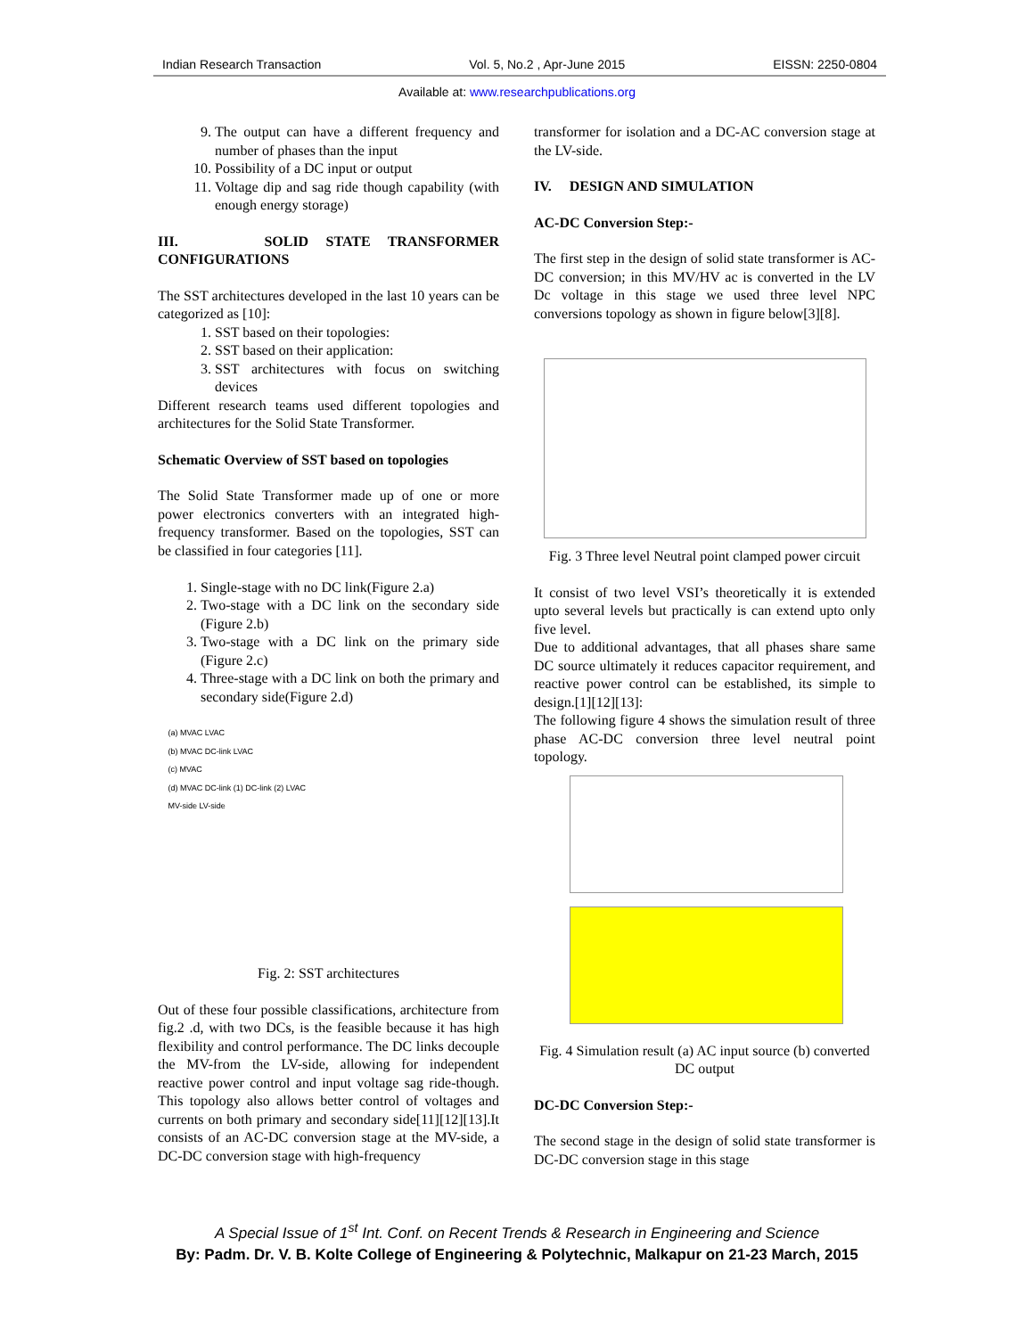Indian Research Transaction Vol. 5, No.2 , Apr-June 2015 EISSN: 2250-0804
Available at: www.researchpublications.org
9. The output can have a different frequency and number of phases than the input
10. Possibility of a DC input or output
11. Voltage dip and sag ride though capability (with enough energy storage)
III. SOLID STATE TRANSFORMER CONFIGURATIONS
The SST architectures developed in the last 10 years can be categorized as [10]:
1. SST based on their topologies:
2. SST based on their application:
3. SST architectures with focus on switching devices
Different research teams used different topologies and architectures for the Solid State Transformer.
Schematic Overview of SST based on topologies
The Solid State Transformer made up of one or more power electronics converters with an integrated high-frequency transformer. Based on the topologies, SST can be classified in four categories [11].
1. Single-stage with no DC link(Figure 2.a)
2. Two-stage with a DC link on the secondary side (Figure 2.b)
3. Two-stage with a DC link on the primary side (Figure 2.c)
4. Three-stage with a DC link on both the primary and secondary side(Figure 2.d)
(a) MVAC LVAC
(b) MVAC DC-link LVAC
(c) MVAC
(d) MVAC DC-link (1) DC-link (2) LVAC
MV-side LV-side
Fig. 2: SST architectures
Out of these four possible classifications, architecture from fig.2 .d, with two DCs, is the feasible because it has high flexibility and control performance. The DC links decouple the MV-from the LV-side, allowing for independent reactive power control and input voltage sag ride-though. This topology also allows better control of voltages and currents on both primary and secondary side[11][12][13].It consists of an AC-DC conversion stage at the MV-side, a DC-DC conversion stage with high-frequency
transformer for isolation and a DC-AC conversion stage at the LV-side.
IV. DESIGN AND SIMULATION
AC-DC Conversion Step:-
The first step in the design of solid state transformer is AC-DC conversion; in this MV/HV ac is converted in the LV Dc voltage in this stage we used three level NPC conversions topology as shown in figure below[3][8].
Fig. 3 Three level Neutral point clamped power circuit
It consist of two level VSI’s theoretically it is extended upto several levels but practically is can extend upto only five level.
Due to additional advantages, that all phases share same DC source ultimately it reduces capacitor requirement, and reactive power control can be established, its simple to design.[1][12][13]:
The following figure 4 shows the simulation result of three phase AC-DC conversion three level neutral point topology.
Fig. 4 Simulation result (a) AC input source (b) converted DC output
DC-DC Conversion Step:-
The second stage in the design of solid state transformer is DC-DC conversion stage in this stage
A Special Issue of 1<sup>st</sup> Int. Conf. on Recent Trends & Research in Engineering and Science
By: Padm. Dr. V. B. Kolte College of Engineering & Polytechnic, Malkapur on 21-23 March, 2015